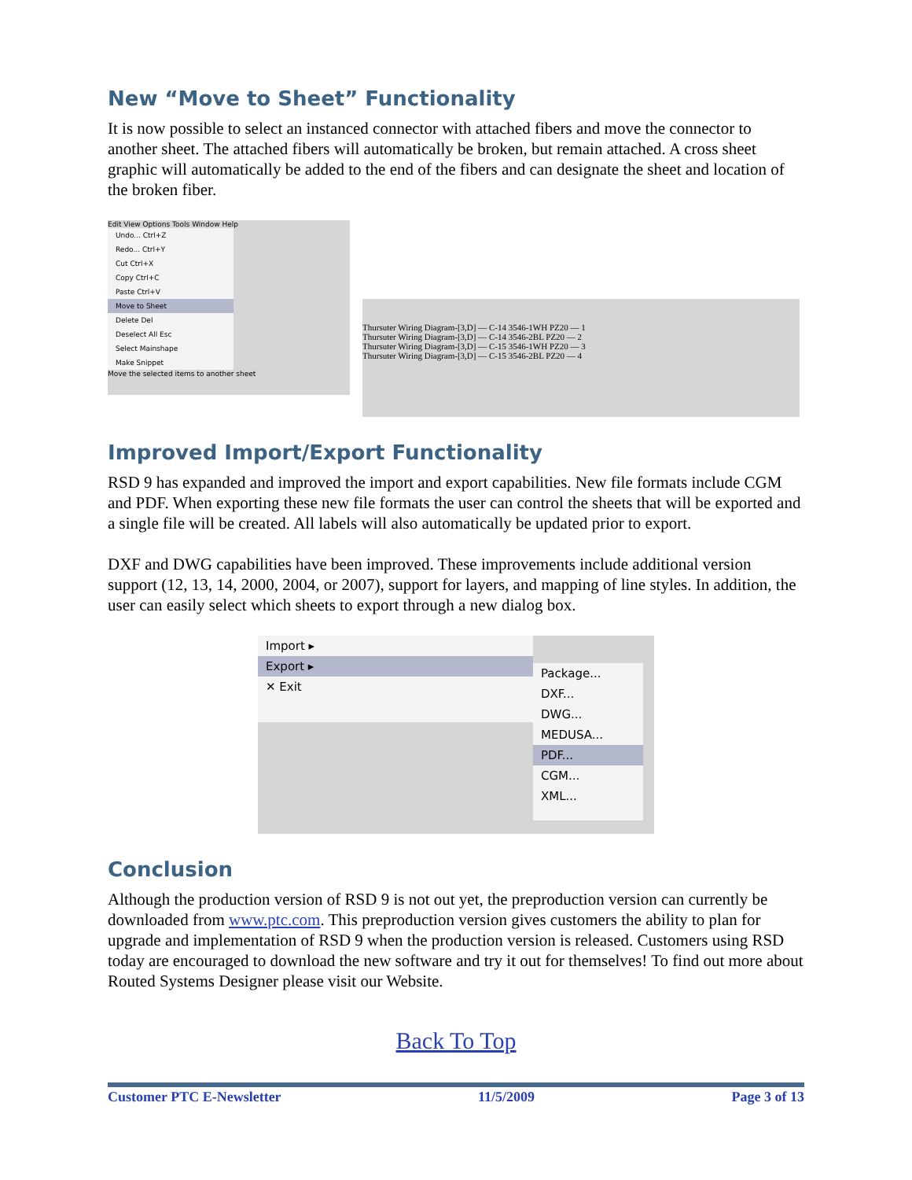New “Move to Sheet” Functionality
It is now possible to select an instanced connector with attached fibers and move the connector to another sheet. The attached fibers will automatically be broken, but remain attached. A cross sheet graphic will automatically be added to the end of the fibers and can designate the sheet and location of the broken fiber.
Edit View Options Tools Window Help
Undo... Ctrl+Z
Redo... Ctrl+Y
Cut Ctrl+X
Copy Ctrl+C
Paste Ctrl+V
Move to Sheet
Delete Del
Deselect All Esc
Select Mainshape
Make Snippet
Move the selected items to another sheet
Thursuter Wiring Diagram-[3,D] — C-14 3546-1WH PZ20 — 1
Thursuter Wiring Diagram-[3,D] — C-14 3546-2BL PZ20 — 2
Thursuter Wiring Diagram-[3,D] — C-15 3546-1WH PZ20 — 3
Thursuter Wiring Diagram-[3,D] — C-15 3546-2BL PZ20 — 4
Improved Import/Export Functionality
RSD 9 has expanded and improved the import and export capabilities. New file formats include CGM and PDF. When exporting these new file formats the user can control the sheets that will be exported and a single file will be created. All labels will also automatically be updated prior to export.
DXF and DWG capabilities have been improved. These improvements include additional version support (12, 13, 14, 2000, 2004, or 2007), support for layers, and mapping of line styles. In addition, the user can easily select which sheets to export through a new dialog box.
Import ▸
Export ▸
✕ Exit
Package...
DXF...
DWG...
MEDUSA...
PDF...
CGM...
XML...
Conclusion
Although the production version of RSD 9 is not out yet, the preproduction version can currently be downloaded from www.ptc.com. This preproduction version gives customers the ability to plan for upgrade and implementation of RSD 9 when the production version is released. Customers using RSD today are encouraged to download the new software and try it out for themselves! To find out more about Routed Systems Designer please visit our Website.
Back To Top
Customer PTC E-Newsletter 11/5/2009 Page 3 of 13